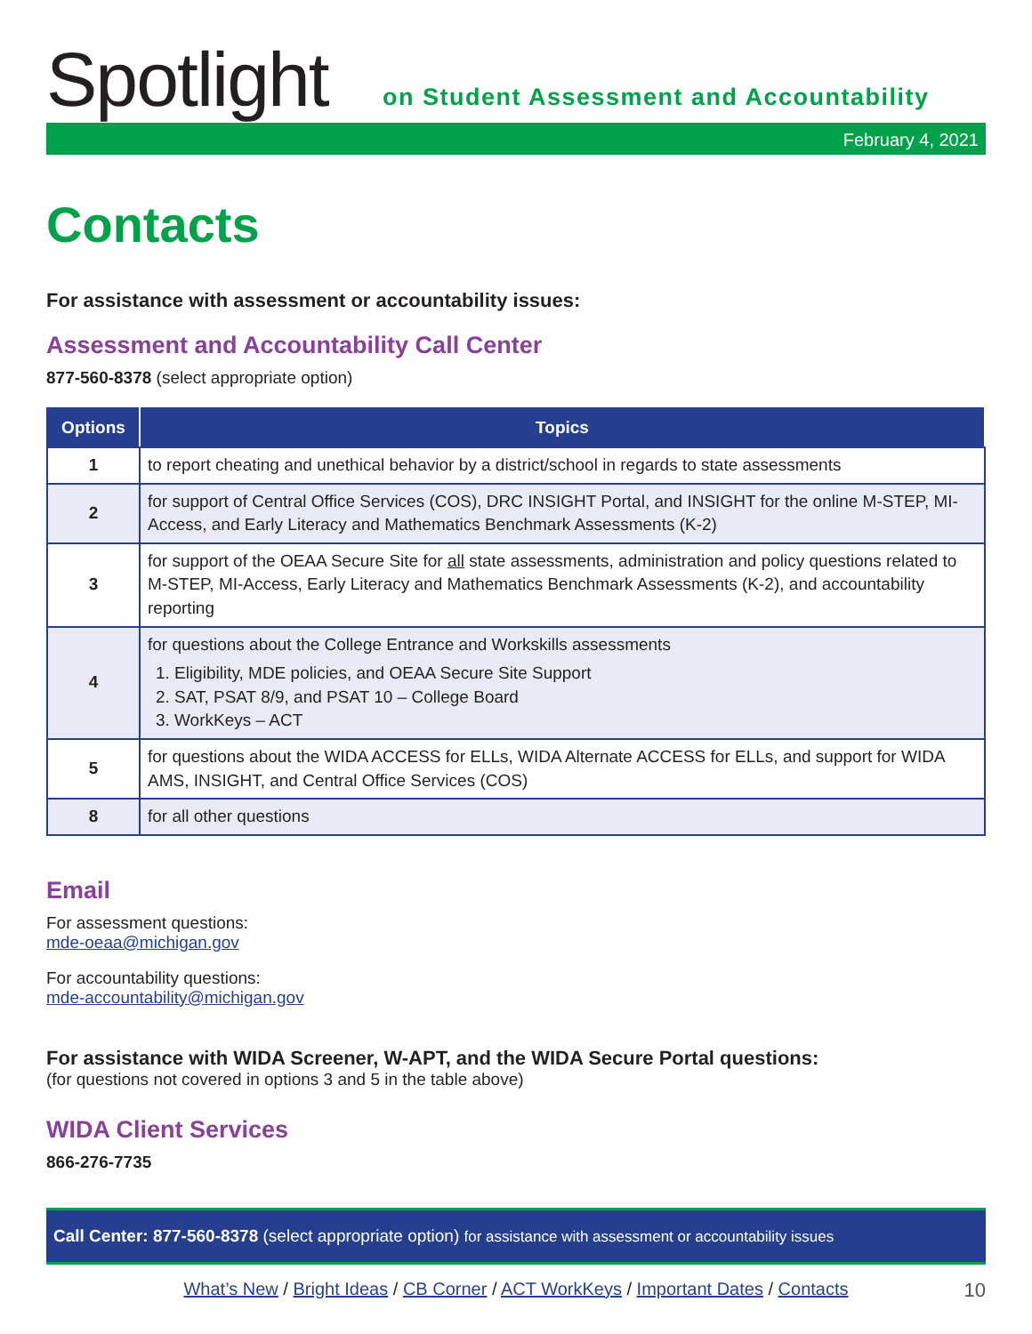Spotlight
on Student Assessment and Accountability
February 4, 2021
Contacts
For assistance with assessment or accountability issues:
Assessment and Accountability Call Center
877-560-8378 (select appropriate option)
| Options | Topics |
| --- | --- |
| 1 | to report cheating and unethical behavior by a district/school in regards to state assessments |
| 2 | for support of Central Office Services (COS), DRC INSIGHT Portal, and INSIGHT for the online M-STEP, MI-Access, and Early Literacy and Mathematics Benchmark Assessments (K-2) |
| 3 | for support of the OEAA Secure Site for all state assessments, administration and policy questions related to M-STEP, MI-Access, Early Literacy and Mathematics Benchmark Assessments (K-2), and accountability reporting |
| 4 | for questions about the College Entrance and Workskills assessments 1. Eligibility, MDE policies, and OEAA Secure Site Support 2. SAT, PSAT 8/9, and PSAT 10 – College Board 3. WorkKeys – ACT |
| 5 | for questions about the WIDA ACCESS for ELLs, WIDA Alternate ACCESS for ELLs, and support for WIDA AMS, INSIGHT, and Central Office Services (COS) |
| 8 | for all other questions |
Email
For assessment questions:
mde-oeaa@michigan.gov
For accountability questions:
mde-accountability@michigan.gov
For assistance with WIDA Screener, W-APT, and the WIDA Secure Portal questions:
(for questions not covered in options 3 and 5 in the table above)
WIDA Client Services
866-276-7735
Call Center: 877-560-8378 (select appropriate option) for assistance with assessment or accountability issues
What’s New / Bright Ideas / CB Corner / ACT WorkKeys / Important Dates / Contacts 10